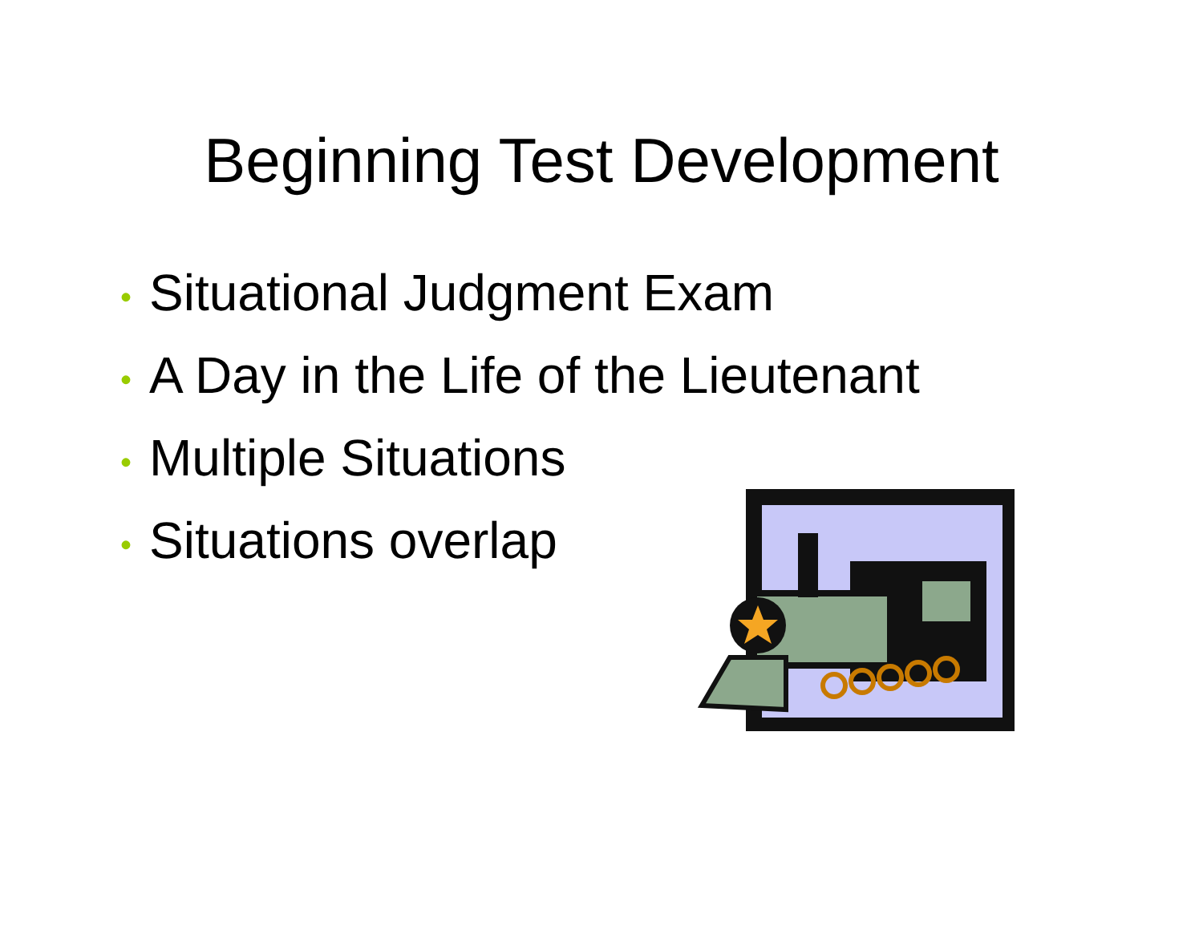Beginning Test Development
• Situational Judgment Exam
• A Day in the Life of the Lieutenant
• Multiple Situations
• Situations overlap